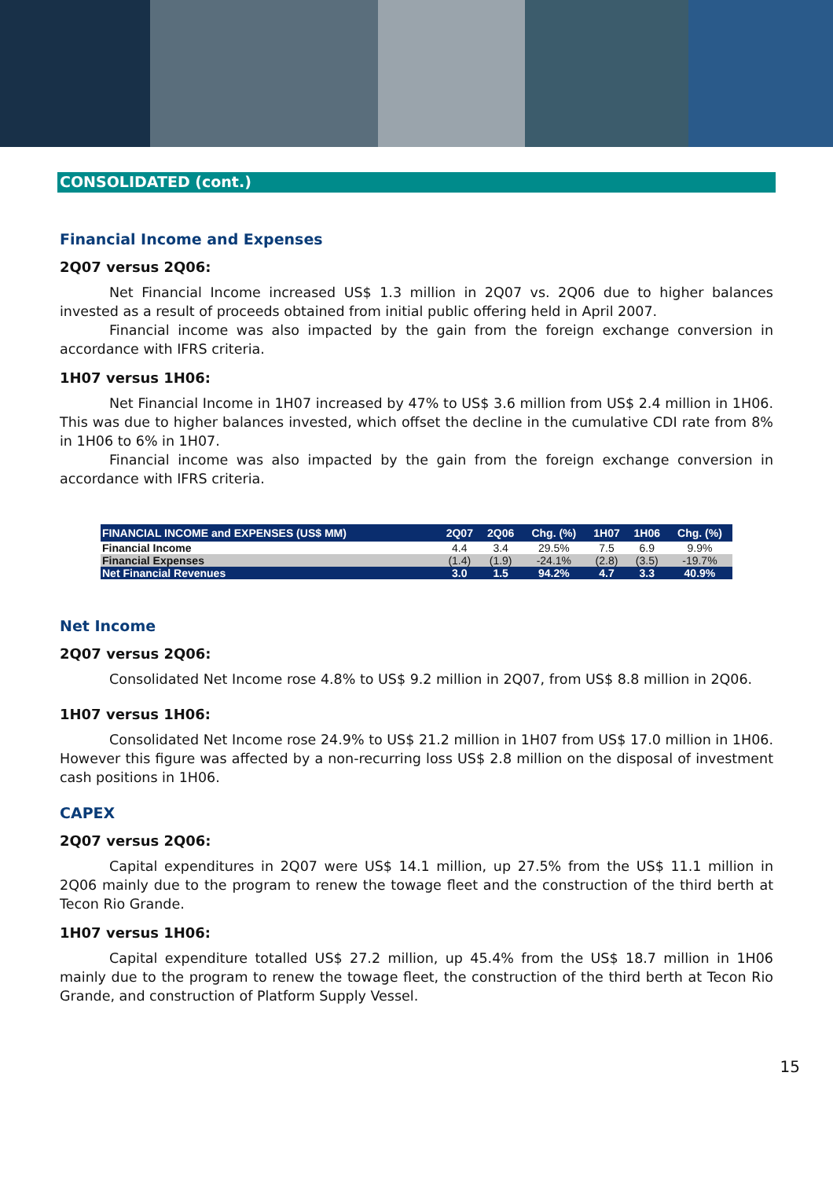CONSOLIDATED (cont.)
Financial Income and Expenses
2Q07 versus 2Q06:
Net Financial Income increased US$ 1.3 million in 2Q07 vs. 2Q06 due to higher balances invested as a result of proceeds obtained from initial public offering held in April 2007.
Financial income was also impacted by the gain from the foreign exchange conversion in accordance with IFRS criteria.
1H07 versus 1H06:
Net Financial Income in 1H07 increased by 47% to US$ 3.6 million from US$ 2.4 million in 1H06. This was due to higher balances invested, which offset the decline in the cumulative CDI rate from 8% in 1H06 to 6% in 1H07.
Financial income was also impacted by the gain from the foreign exchange conversion in accordance with IFRS criteria.
| FINANCIAL INCOME and EXPENSES (US$ MM) | 2Q07 | 2Q06 | Chg. (%) | 1H07 | 1H06 | Chg. (%) |
| --- | --- | --- | --- | --- | --- | --- |
| Financial Income | 4.4 | 3.4 | 29.5% | 7.5 | 6.9 | 9.9% |
| Financial Expenses | (1.4) | (1.9) | -24.1% | (2.8) | (3.5) | -19.7% |
| Net Financial Revenues | 3.0 | 1.5 | 94.2% | 4.7 | 3.3 | 40.9% |
Net Income
2Q07 versus 2Q06:
Consolidated Net Income rose 4.8% to US$ 9.2 million in 2Q07, from US$ 8.8 million in 2Q06.
1H07 versus 1H06:
Consolidated Net Income rose 24.9% to US$ 21.2 million in 1H07 from US$ 17.0 million in 1H06. However this figure was affected by a non-recurring loss US$ 2.8 million on the disposal of investment cash positions in 1H06.
CAPEX
2Q07 versus 2Q06:
Capital expenditures in 2Q07 were US$ 14.1 million, up 27.5% from the US$ 11.1 million in 2Q06 mainly due to the program to renew the towage fleet and the construction of the third berth at Tecon Rio Grande.
1H07 versus 1H06:
Capital expenditure totalled US$ 27.2 million, up 45.4% from the US$ 18.7 million in 1H06 mainly due to the program to renew the towage fleet, the construction of the third berth at Tecon Rio Grande, and construction of Platform Supply Vessel.
15